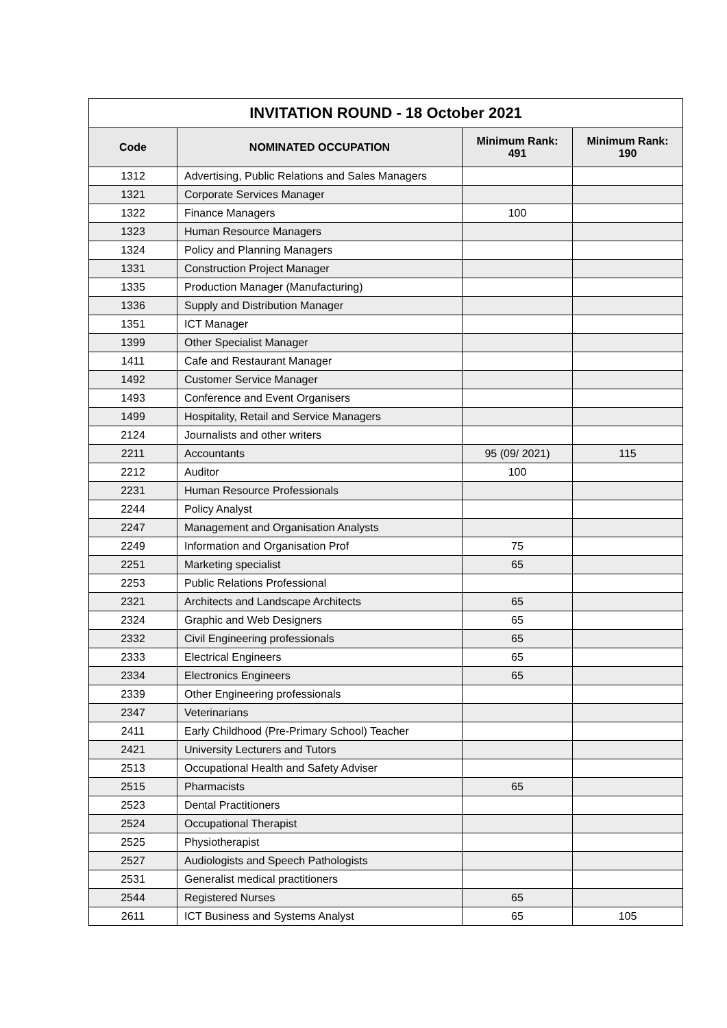| INVITATION ROUND - 18 October 2021 | | | |
| --- | --- | --- | --- |
| Code | NOMINATED OCCUPATION | Minimum Rank: 491 | Minimum Rank: 190 |
| 1312 | Advertising, Public Relations and Sales Managers | | |
| 1321 | Corporate Services Manager | | |
| 1322 | Finance Managers | 100 | |
| 1323 | Human Resource Managers | | |
| 1324 | Policy and Planning Managers | | |
| 1331 | Construction Project Manager | | |
| 1335 | Production Manager (Manufacturing) | | |
| 1336 | Supply and Distribution Manager | | |
| 1351 | ICT Manager | | |
| 1399 | Other Specialist Manager | | |
| 1411 | Cafe and Restaurant Manager | | |
| 1492 | Customer Service Manager | | |
| 1493 | Conference and Event Organisers | | |
| 1499 | Hospitality, Retail and Service Managers | | |
| 2124 | Journalists and other writers | | |
| 2211 | Accountants | 95 (09/ 2021) | 115 |
| 2212 | Auditor | 100 | |
| 2231 | Human Resource Professionals | | |
| 2244 | Policy Analyst | | |
| 2247 | Management and Organisation Analysts | | |
| 2249 | Information and Organisation Prof | 75 | |
| 2251 | Marketing specialist | 65 | |
| 2253 | Public Relations Professional | | |
| 2321 | Architects and Landscape Architects | 65 | |
| 2324 | Graphic and Web Designers | 65 | |
| 2332 | Civil Engineering professionals | 65 | |
| 2333 | Electrical Engineers | 65 | |
| 2334 | Electronics Engineers | 65 | |
| 2339 | Other Engineering professionals | | |
| 2347 | Veterinarians | | |
| 2411 | Early Childhood (Pre-Primary School) Teacher | | |
| 2421 | University Lecturers and Tutors | | |
| 2513 | Occupational Health and Safety Adviser | | |
| 2515 | Pharmacists | 65 | |
| 2523 | Dental Practitioners | | |
| 2524 | Occupational Therapist | | |
| 2525 | Physiotherapist | | |
| 2527 | Audiologists and Speech Pathologists | | |
| 2531 | Generalist medical practitioners | | |
| 2544 | Registered Nurses | 65 | |
| 2611 | ICT Business and Systems Analyst | 65 | 105 |